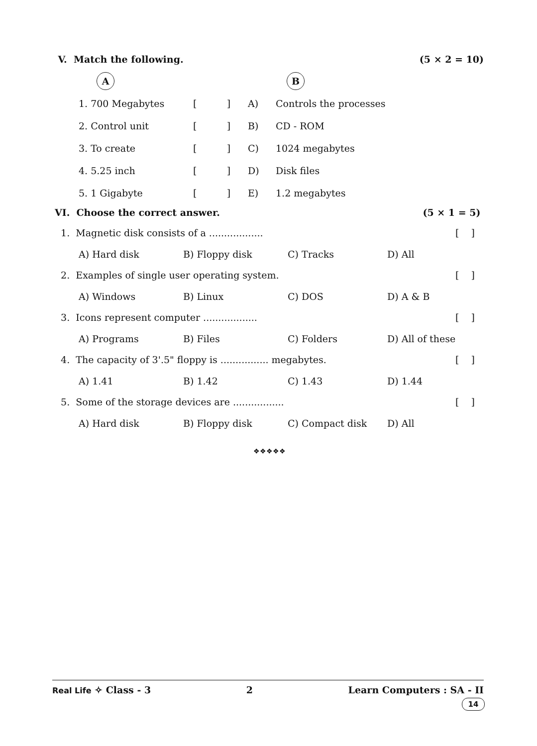V. Match the following. (5 × 2 = 10)
| | A | | | B |
| | 1. 700 Megabytes | [ ] | A) | Controls the processes |
| | 2. Control unit | [ ] | B) | CD - ROM |
| | 3. To create | [ ] | C) | 1024 megabytes |
| | 4. 5.25 inch | [ ] | D) | Disk files |
| | 5. 1 Gigabyte | [ ] | E) | 1.2 megabytes |
VI. Choose the correct answer. (5 × 1 = 5)
1. Magnetic disk consists of a .................. [ ]
A) Hard disk B) Floppy disk C) Tracks D) All
2. Examples of single user operating system. [ ]
A) Windows B) Linux C) DOS D) A & B
3. Icons represent computer .................. [ ]
A) Programs B) Files C) Folders D) All of these
4. The capacity of 3'.5" floppy is ................ megabytes. [ ]
A) 1.41 B) 1.42 C) 1.43 D) 1.44
5. Some of the storage devices are ................. [ ]
A) Hard disk B) Floppy disk C) Compact disk D) All
❖❖❖❖❖
Real Life ✧ Class - 3 2 Learn Computers : SA - II
14